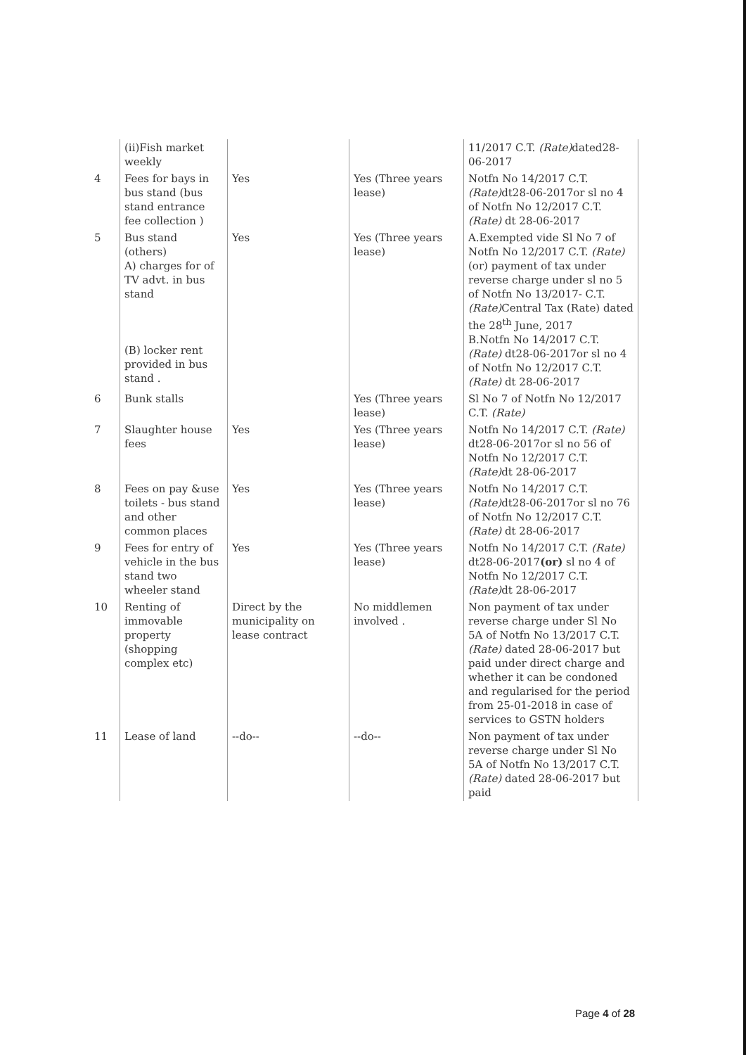| | (ii)Fish market weekly | | | 11/2017 C.T. (Rate) dated28-06-2017 |
| 4 | Fees for bays in bus stand (bus stand entrance fee collection ) | Yes | Yes (Three years lease) | Notfn No 14/2017 C.T. (Rate) dt28-06-2017or sl no 4 of Notfn No 12/2017 C.T. (Rate) dt 28-06-2017 |
| 5 | Bus stand (others) A) charges for of TV advt. in bus stand (B) locker rent provided in bus stand . | Yes | Yes (Three years lease) | A.Exempted vide Sl No 7 of Notfn No 12/2017 C.T. (Rate) (or) payment of tax under reverse charge under sl no 5 of Notfn No 13/2017- C.T. (Rate) Central Tax (Rate) dated the 28<sup>th</sup> June, 2017 B.Notfn No 14/2017 C.T. (Rate) dt28-06-2017or sl no 4 of Notfn No 12/2017 C.T. (Rate) dt 28-06-2017 |
| 6 | Bunk stalls | | Yes (Three years lease) | Sl No 7 of Notfn No 12/2017 C.T. (Rate) |
| 7 | Slaughter house fees | Yes | Yes (Three years lease) | Notfn No 14/2017 C.T. (Rate) dt28-06-2017or sl no 56 of Notfn No 12/2017 C.T. (Rate) dt 28-06-2017 |
| 8 | Fees on pay &use toilets - bus stand and other common places | Yes | Yes (Three years lease) | Notfn No 14/2017 C.T. (Rate) dt28-06-2017or sl no 76 of Notfn No 12/2017 C.T. (Rate) dt 28-06-2017 |
| 9 | Fees for entry of vehicle in the bus stand two wheeler stand | Yes | Yes (Three years lease) | Notfn No 14/2017 C.T. (Rate) dt28-06-2017 (or) sl no 4 of Notfn No 12/2017 C.T. (Rate) dt 28-06-2017 |
| 10 | Renting of immovable property (shopping complex etc) | Direct by the municipality on lease contract | No middlemen involved . | Non payment of tax under reverse charge under Sl No 5A of Notfn No 13/2017 C.T. (Rate) dated 28-06-2017 but paid under direct charge and whether it can be condoned and regularised for the period from 25-01-2018 in case of services to GSTN holders |
| 11 | Lease of land | --do-- | --do-- | Non payment of tax under reverse charge under Sl No 5A of Notfn No 13/2017 C.T. (Rate) dated 28-06-2017 but paid |
Page 4 of 28